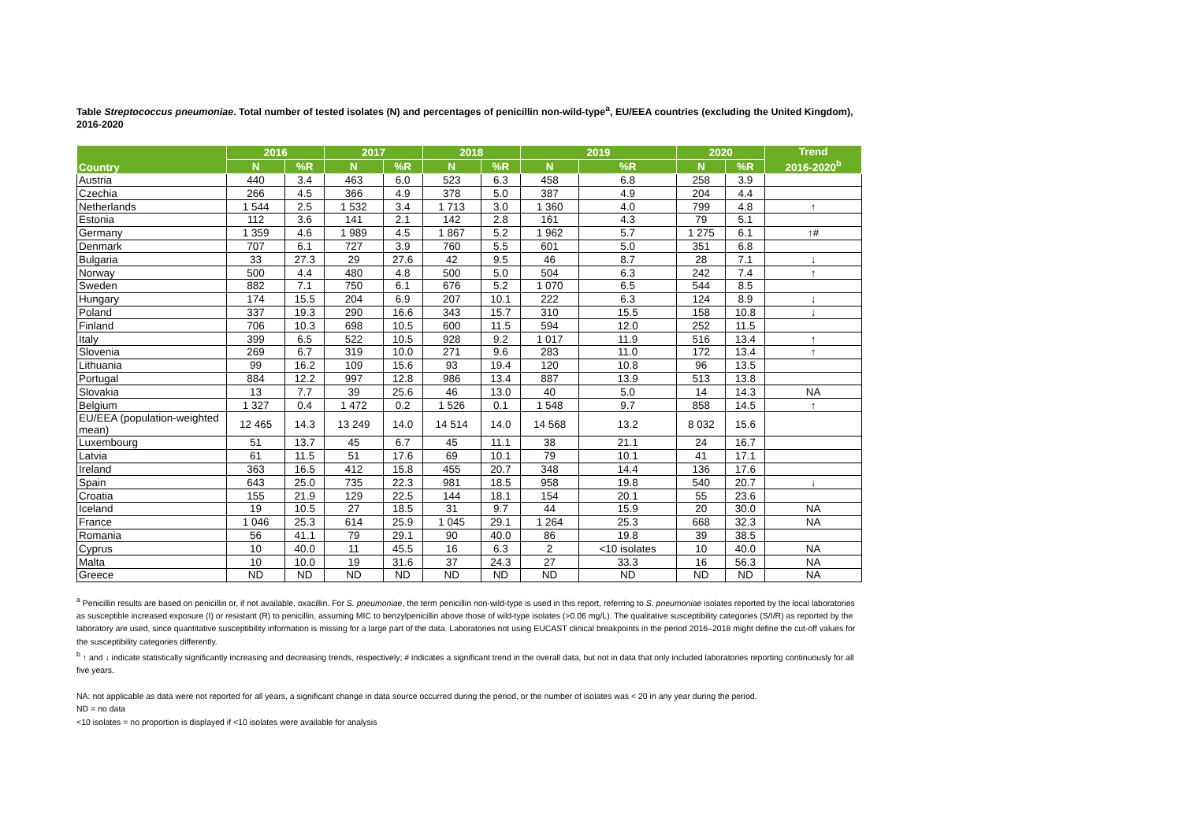Table Streptococcus pneumoniae. Total number of tested isolates (N) and percentages of penicillin non-wild-type<sup>a</sup>, EU/EEA countries (excluding the United Kingdom), 2016-2020
| Country | 2016 | | 2017 | | 2018 | | 2019 | | 2020 | | Trend 2016-2020<sup>b</sup> |
| --- | --- | --- | --- | --- | --- | --- | --- | --- | --- | --- | --- |
| | N | %R | N | %R | N | %R | N | %R | N | %R | |
| Austria | 440 | 3.4 | 463 | 6.0 | 523 | 6.3 | 458 | 6.8 | 258 | 3.9 | |
| Czechia | 266 | 4.5 | 366 | 4.9 | 378 | 5.0 | 387 | 4.9 | 204 | 4.4 | |
| Netherlands | 1 544 | 2.5 | 1 532 | 3.4 | 1 713 | 3.0 | 1 360 | 4.0 | 799 | 4.8 | ↑ |
| Estonia | 112 | 3.6 | 141 | 2.1 | 142 | 2.8 | 161 | 4.3 | 79 | 5.1 | |
| Germany | 1 359 | 4.6 | 1 989 | 4.5 | 1 867 | 5.2 | 1 962 | 5.7 | 1 275 | 6.1 | ↑# |
| Denmark | 707 | 6.1 | 727 | 3.9 | 760 | 5.5 | 601 | 5.0 | 351 | 6.8 | |
| Bulgaria | 33 | 27.3 | 29 | 27.6 | 42 | 9.5 | 46 | 8.7 | 28 | 7.1 | ↓ |
| Norway | 500 | 4.4 | 480 | 4.8 | 500 | 5.0 | 504 | 6.3 | 242 | 7.4 | ↑ |
| Sweden | 882 | 7.1 | 750 | 6.1 | 676 | 5.2 | 1 070 | 6.5 | 544 | 8.5 | |
| Hungary | 174 | 15.5 | 204 | 6.9 | 207 | 10.1 | 222 | 6.3 | 124 | 8.9 | ↓ |
| Poland | 337 | 19.3 | 290 | 16.6 | 343 | 15.7 | 310 | 15.5 | 158 | 10.8 | ↓ |
| Finland | 706 | 10.3 | 698 | 10.5 | 600 | 11.5 | 594 | 12.0 | 252 | 11.5 | |
| Italy | 399 | 6.5 | 522 | 10.5 | 928 | 9.2 | 1 017 | 11.9 | 516 | 13.4 | ↑ |
| Slovenia | 269 | 6.7 | 319 | 10.0 | 271 | 9.6 | 283 | 11.0 | 172 | 13.4 | ↑ |
| Lithuania | 99 | 16.2 | 109 | 15.6 | 93 | 19.4 | 120 | 10.8 | 96 | 13.5 | |
| Portugal | 884 | 12.2 | 997 | 12.8 | 986 | 13.4 | 887 | 13.9 | 513 | 13.8 | |
| Slovakia | 13 | 7.7 | 39 | 25.6 | 46 | 13.0 | 40 | 5.0 | 14 | 14.3 | NA |
| Belgium | 1 327 | 0.4 | 1 472 | 0.2 | 1 526 | 0.1 | 1 548 | 9.7 | 858 | 14.5 | ↑ |
| EU/EEA (population-weighted mean) | 12 465 | 14.3 | 13 249 | 14.0 | 14 514 | 14.0 | 14 568 | 13.2 | 8 032 | 15.6 | |
| Luxembourg | 51 | 13.7 | 45 | 6.7 | 45 | 11.1 | 38 | 21.1 | 24 | 16.7 | |
| Latvia | 61 | 11.5 | 51 | 17.6 | 69 | 10.1 | 79 | 10.1 | 41 | 17.1 | |
| Ireland | 363 | 16.5 | 412 | 15.8 | 455 | 20.7 | 348 | 14.4 | 136 | 17.6 | |
| Spain | 643 | 25.0 | 735 | 22.3 | 981 | 18.5 | 958 | 19.8 | 540 | 20.7 | ↓ |
| Croatia | 155 | 21.9 | 129 | 22.5 | 144 | 18.1 | 154 | 20.1 | 55 | 23.6 | |
| Iceland | 19 | 10.5 | 27 | 18.5 | 31 | 9.7 | 44 | 15.9 | 20 | 30.0 | NA |
| France | 1 046 | 25.3 | 614 | 25.9 | 1 045 | 29.1 | 1 264 | 25.3 | 668 | 32.3 | NA |
| Romania | 56 | 41.1 | 79 | 29.1 | 90 | 40.0 | 86 | 19.8 | 39 | 38.5 | |
| Cyprus | 10 | 40.0 | 11 | 45.5 | 16 | 6.3 | 2 | <10 isolates | 10 | 40.0 | NA |
| Malta | 10 | 10.0 | 19 | 31.6 | 37 | 24.3 | 27 | 33.3 | 16 | 56.3 | NA |
| Greece | ND | ND | ND | ND | ND | ND | ND | ND | ND | ND | NA |
<sup>a</sup> Penicillin results are based on penicillin or, if not available, oxacillin. For S. pneumoniae, the term penicillin non-wild-type is used in this report, referring to S. pneumoniae isolates reported by the local laboratories as susceptible increased exposure (I) or resistant (R) to penicillin, assuming MIC to benzylpenicillin above those of wild-type isolates (>0.06 mg/L). The qualitative susceptibility categories (S/I/R) as reported by the laboratory are used, since quantitative susceptibility information is missing for a large part of the data. Laboratories not using EUCAST clinical breakpoints in the period 2016–2018 might define the cut-off values for the susceptibility categories differently.
<sup>b</sup> ↑ and ↓ indicate statistically significantly increasing and decreasing trends, respectively; # indicates a significant trend in the overall data, but not in data that only included laboratories reporting continuously for all five years.
NA: not applicable as data were not reported for all years, a significant change in data source occurred during the period, or the number of isolates was < 20 in any year during the period.
ND = no data
<10 isolates = no proportion is displayed if <10 isolates were available for analysis